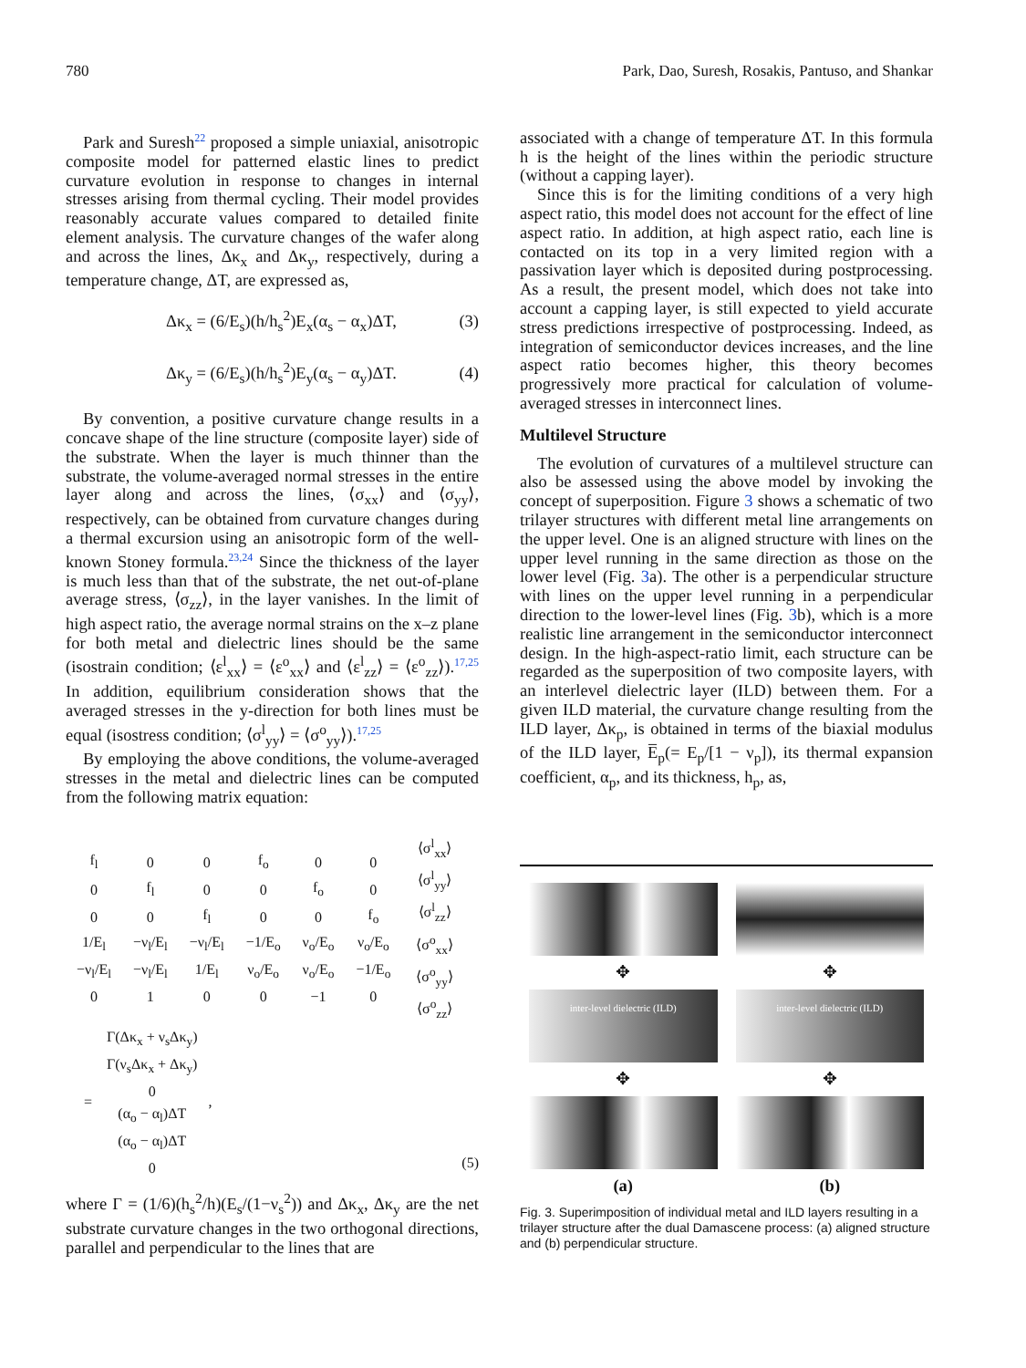780 Park, Dao, Suresh, Rosakis, Pantuso, and Shankar
Park and Suresh22 proposed a simple uniaxial, anisotropic composite model for patterned elastic lines to predict curvature evolution in response to changes in internal stresses arising from thermal cycling. Their model provides reasonably accurate values compared to detailed finite element analysis. The curvature changes of the wafer along and across the lines, Δκ<sub>x</sub> and Δκ<sub>y</sub>, respectively, during a temperature change, ΔT, are expressed as,
Δκ<sub>x</sub> = (6/E<sub>s</sub>)(h/h<sub>s</sub><sup>2</sup>)E<sub>x</sub>(α<sub>s</sub> − α<sub>x</sub>)ΔT, (3)
Δκ<sub>y</sub> = (6/E<sub>s</sub>)(h/h<sub>s</sub><sup>2</sup>)E<sub>y</sub>(α<sub>s</sub> − α<sub>y</sub>)ΔT. (4)
By convention, a positive curvature change results in a concave shape of the line structure (composite layer) side of the substrate. When the layer is much thinner than the substrate, the volume-averaged normal stresses in the entire layer along and across the lines, ⟨σ<sub>xx</sub>⟩ and ⟨σ<sub>yy</sub>⟩, respectively, can be obtained from curvature changes during a thermal excursion using an anisotropic form of the well-known Stoney formula.23,24 Since the thickness of the layer is much less than that of the substrate, the net out-of-plane average stress, ⟨σ<sub>zz</sub>⟩, in the layer vanishes. In the limit of high aspect ratio, the average normal strains on the x–z plane for both metal and dielectric lines should be the same (isostrain condition; ⟨ε<sup>l</sup><sub>xx</sub>⟩ = ⟨ε<sup>o</sup><sub>xx</sub>⟩ and ⟨ε<sup>l</sup><sub>zz</sub>⟩ = ⟨ε<sup>o</sup><sub>zz</sub>⟩).17,25 In addition, equilibrium consideration shows that the averaged stresses in the y-direction for both lines must be equal (isostress condition; ⟨σ<sup>l</sup><sub>yy</sub>⟩ = ⟨σ<sup>o</sup><sub>yy</sub>⟩).17,25
By employing the above conditions, the volume-averaged stresses in the metal and dielectric lines can be computed from the following matrix equation:
| f<sub>l</sub> | 0 | 0 | f<sub>o</sub> | 0 | 0 |
| 0 | f<sub>l</sub> | 0 | 0 | f<sub>o</sub> | 0 |
| 0 | 0 | f<sub>l</sub> | 0 | 0 | f<sub>o</sub> |
| 1/E<sub>l</sub> | −ν<sub>l</sub>/E<sub>l</sub> | −ν<sub>l</sub>/E<sub>l</sub> | −1/E<sub>o</sub> | ν<sub>o</sub>/E<sub>o</sub> | ν<sub>o</sub>/E<sub>o</sub> |
| −ν<sub>l</sub>/E<sub>l</sub> | −ν<sub>l</sub>/E<sub>l</sub> | 1/E<sub>l</sub> | ν<sub>o</sub>/E<sub>o</sub> | ν<sub>o</sub>/E<sub>o</sub> | −1/E<sub>o</sub> |
| 0 | 1 | 0 | 0 | −1 | 0 |
| ⟨σ<sup>l</sup><sub>xx</sub>⟩ |
| ⟨σ<sup>l</sup><sub>yy</sub>⟩ |
| ⟨σ<sup>l</sup><sub>zz</sub>⟩ |
| ⟨σ<sup>o</sup><sub>xx</sub>⟩ |
| ⟨σ<sup>o</sup><sub>yy</sub>⟩ |
| ⟨σ<sup>o</sup><sub>zz</sub>⟩ |
(5)
=
| Γ(Δκ<sub>x</sub> + ν<sub>s</sub>Δκ<sub>y</sub>) |
| Γ(ν<sub>s</sub>Δκ<sub>x</sub> + Δκ<sub>y</sub>) |
| 0 |
| (α<sub>o</sub> − α<sub>l</sub>)ΔT |
| (α<sub>o</sub> − α<sub>l</sub>)ΔT |
| 0 |
,
where Γ = (1/6)(h<sub>s</sub><sup>2</sup>/h)(E<sub>s</sub>/(1−ν<sub>s</sub><sup>2</sup>)) and Δκ<sub>x</sub>, Δκ<sub>y</sub> are the net substrate curvature changes in the two orthogonal directions, parallel and perpendicular to the lines that are
associated with a change of temperature ΔT. In this formula h is the height of the lines within the periodic structure (without a capping layer).
Since this is for the limiting conditions of a very high aspect ratio, this model does not account for the effect of line aspect ratio. In addition, at high aspect ratio, each line is contacted on its top in a very limited region with a passivation layer which is deposited during postprocessing. As a result, the present model, which does not take into account a capping layer, is still expected to yield accurate stress predictions irrespective of postprocessing. Indeed, as integration of semiconductor devices increases, and the line aspect ratio becomes higher, this theory becomes progressively more practical for calculation of volume-averaged stresses in interconnect lines.
Multilevel Structure
The evolution of curvatures of a multilevel structure can also be assessed using the above model by invoking the concept of superposition. Figure 3 shows a schematic of two trilayer structures with different metal line arrangements on the upper level. One is an aligned structure with lines on the upper level running in the same direction as those on the lower level (Fig. 3a). The other is a perpendicular structure with lines on the upper level running in a perpendicular direction to the lower-level lines (Fig. 3b), which is a more realistic line arrangement in the semiconductor interconnect design. In the high-aspect-ratio limit, each structure can be regarded as the superposition of two composite layers, with an interlevel dielectric layer (ILD) between them. For a given ILD material, the curvature change resulting from the ILD layer, Δκ<sub>p</sub>, is obtained in terms of the biaxial modulus of the ILD layer, E̅<sub>p</sub>(= E<sub>p</sub>/[1 − ν<sub>p</sub>]), its thermal expansion coefficient, α<sub>p</sub>, and its thickness, h<sub>p</sub>, as,
✥
inter-level dielectric (ILD)
✥
(a)
✥
inter-level dielectric (ILD)
✥
(b)
Fig. 3. Superimposition of individual metal and ILD layers resulting in a trilayer structure after the dual Damascene process: (a) aligned structure and (b) perpendicular structure.